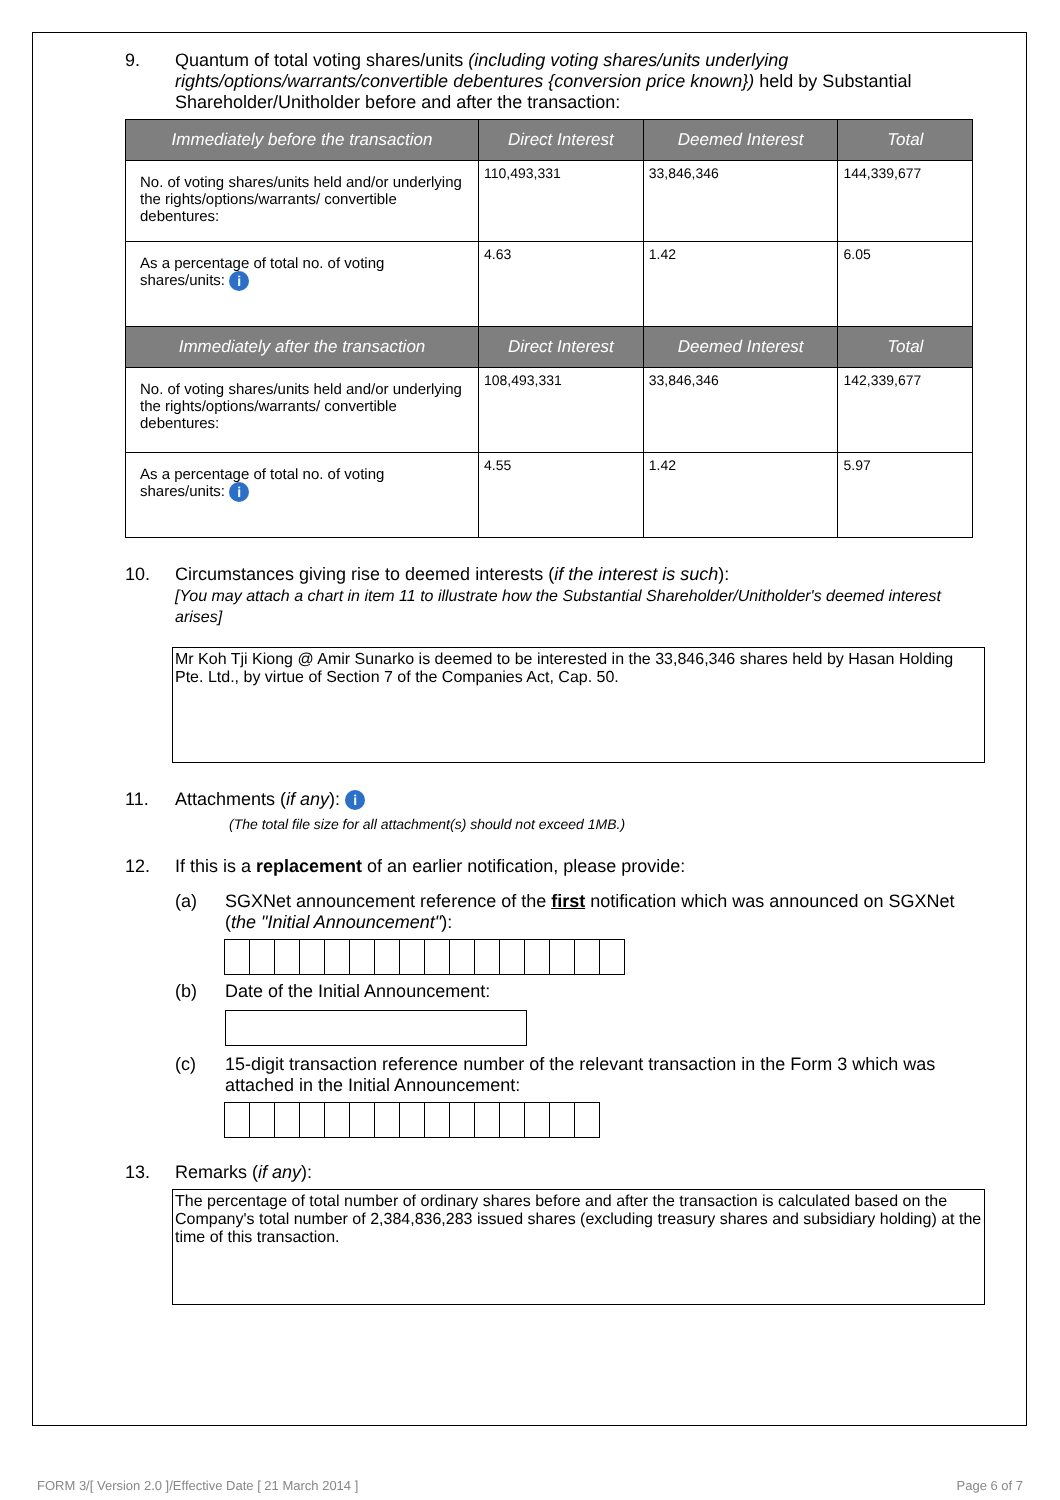9. Quantum of total voting shares/units (including voting shares/units underlying rights/options/warrants/convertible debentures {conversion price known}) held by Substantial Shareholder/Unitholder before and after the transaction:
| Immediately before the transaction | Direct Interest | Deemed Interest | Total |
| --- | --- | --- | --- |
| No. of voting shares/units held and/or underlying the rights/options/warrants/ convertible debentures: | 110,493,331 | 33,846,346 | 144,339,677 |
| As a percentage of total no. of voting shares/units: i | 4.63 | 1.42 | 6.05 |
| Immediately after the transaction | Direct Interest | Deemed Interest | Total |
| No. of voting shares/units held and/or underlying the rights/options/warrants/ convertible debentures: | 108,493,331 | 33,846,346 | 142,339,677 |
| As a percentage of total no. of voting shares/units: i | 4.55 | 1.42 | 5.97 |
10. Circumstances giving rise to deemed interests (if the interest is such):
[You may attach a chart in item 11 to illustrate how the Substantial Shareholder/Unitholder's deemed interest arises]
Mr Koh Tji Kiong @ Amir Sunarko is deemed to be interested in the 33,846,346 shares held by Hasan Holding Pte. Ltd., by virtue of Section 7 of the Companies Act, Cap. 50.
11. Attachments (if any): i
(The total file size for all attachment(s) should not exceed 1MB.)
12. If this is a replacement of an earlier notification, please provide:
(a) SGXNet announcement reference of the first notification which was announced on SGXNet (the "Initial Announcement"):
(b) Date of the Initial Announcement:
(c) 15-digit transaction reference number of the relevant transaction in the Form 3 which was attached in the Initial Announcement:
13. Remarks (if any):
The percentage of total number of ordinary shares before and after the transaction is calculated based on the Company's total number of 2,384,836,283 issued shares (excluding treasury shares and subsidiary holding) at the time of this transaction.
FORM 3/[ Version 2.0 ]/Effective Date [ 21 March 2014 ] Page 6 of 7